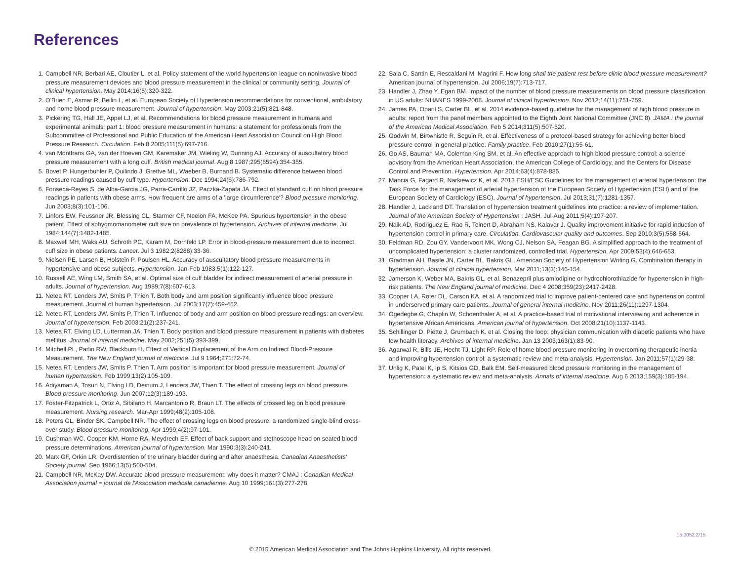References
1. Campbell NR, Berbari AE, Cloutier L, et al. Policy statement of the world hypertension league on noninvasive blood pressure measurement devices and blood pressure measurement in the clinical or community setting. Journal of clinical hypertension. May 2014;16(5):320-322.
2. O'Brien E, Asmar R, Beilin L, et al. European Society of Hypertension recommendations for conventional, ambulatory and home blood pressure measurement. Journal of hypertension. May 2003;21(5):821-848.
3. Pickering TG, Hall JE, Appel LJ, et al. Recommendations for blood pressure measurement in humans and experimental animals: part 1: blood pressure measurement in humans: a statement for professionals from the Subcommittee of Professional and Public Education of the American Heart Association Council on High Blood Pressure Research. Circulation. Feb 8 2005;111(5):697-716.
4. van Montfrans GA, van der Hoeven GM, Karemaker JM, Wieling W, Dunning AJ. Accuracy of auscultatory blood pressure measurement with a long cuff. British medical journal. Aug 8 1987;295(6594):354-355.
5. Bovet P, Hungerbuhler P, Quilindo J, Grettve ML, Waeber B, Burnand B. Systematic difference between blood pressure readings caused by cuff type. Hypertension. Dec 1994;24(6):786-792.
6. Fonseca-Reyes S, de Alba-Garcia JG, Parra-Carrillo JZ, Paczka-Zapata JA. Effect of standard cuff on blood pressure readings in patients with obese arms. How frequent are arms of a 'large circumference'? Blood pressure monitoring. Jun 2003;8(3):101-106.
7. Linfors EW, Feussner JR, Blessing CL, Starmer CF, Neelon FA, McKee PA. Spurious hypertension in the obese patient. Effect of sphygmomanometer cuff size on prevalence of hypertension. Archives of internal medicine. Jul 1984;144(7):1482-1485.
8. Maxwell MH, Waks AU, Schroth PC, Karam M, Dornfeld LP. Error in blood-pressure measurement due to incorrect cuff size in obese patients. Lancet. Jul 3 1982;2(8288):33-36.
9. Nielsen PE, Larsen B, Holstein P, Poulsen HL. Accuracy of auscultatory blood pressure measurements in hypertensive and obese subjects. Hypertension. Jan-Feb 1983;5(1):122-127.
10. Russell AE, Wing LM, Smith SA, et al. Optimal size of cuff bladder for indirect measurement of arterial pressure in adults. Journal of hypertension. Aug 1989;7(8):607-613.
11. Netea RT, Lenders JW, Smits P, Thien T. Both body and arm position significantly influence blood pressure measurement. Journal of human hypertension. Jul 2003;17(7):459-462.
12. Netea RT, Lenders JW, Smits P, Thien T. Influence of body and arm position on blood pressure readings: an overview. Journal of hypertension. Feb 2003;21(2):237-241.
13. Netea RT, Elving LD, Lutterman JA, Thien T. Body position and blood pressure measurement in patients with diabetes mellitus. Journal of internal medicine. May 2002;251(5):393-399.
14. Mitchell PL, Parlin RW, Blackburn H. Effect of Vertical Displacement of the Arm on Indirect Blood-Pressure Measurement. The New England journal of medicine. Jul 9 1964;271:72-74.
15. Netea RT, Lenders JW, Smits P, Thien T. Arm position is important for blood pressure measurement. Journal of human hypertension. Feb 1999;13(2):105-109.
16. Adiyaman A, Tosun N, Elving LD, Deinum J, Lenders JW, Thien T. The effect of crossing legs on blood pressure. Blood pressure monitoring. Jun 2007;12(3):189-193.
17. Foster-Fitzpatrick L, Ortiz A, Sibilano H, Marcantonio R, Braun LT. The effects of crossed leg on blood pressure measurement. Nursing research. Mar-Apr 1999;48(2):105-108.
18. Peters GL, Binder SK, Campbell NR. The effect of crossing legs on blood pressure: a randomized single-blind cross-over study. Blood pressure monitoring. Apr 1999;4(2):97-101.
19. Cushman WC, Cooper KM, Horne RA, Meydrech EF. Effect of back support and stethoscope head on seated blood pressure determinations. American journal of hypertension. Mar 1990;3(3):240-241.
20. Marx GF, Orkin LR. Overdistention of the urinary bladder during and after anaesthesia. Canadian Anaesthetists' Society journal. Sep 1966;13(5):500-504.
21. Campbell NR, McKay DW. Accurate blood pressure measurement: why does it matter? CMAJ : Canadian Medical Association journal = journal de l'Association medicale canadienne. Aug 10 1999;161(3):277-278.
22. Sala C, Santin E, Rescaldani M, Magrini F. How long shall the patient rest before clinic blood pressure measurement? American journal of hypertension. Jul 2006;19(7):713-717.
23. Handler J, Zhao Y, Egan BM. Impact of the number of blood pressure measurements on blood pressure classification in US adults: NHANES 1999-2008. Journal of clinical hypertension. Nov 2012;14(11):751-759.
24. James PA, Oparil S, Carter BL, et al. 2014 evidence-based guideline for the management of high blood pressure in adults: report from the panel members appointed to the Eighth Joint National Committee (JNC 8). JAMA : the journal of the American Medical Association. Feb 5 2014;311(5):507-520.
25. Godwin M, Birtwhistle R, Seguin R, et al. Effectiveness of a protocol-based strategy for achieving better blood pressure control in general practice. Family practice. Feb 2010;27(1):55-61.
26. Go AS, Bauman MA, Coleman King SM, et al. An effective approach to high blood pressure control: a science advisory from the American Heart Association, the American College of Cardiology, and the Centers for Disease Control and Prevention. Hypertension. Apr 2014;63(4):878-885.
27. Mancia G, Fagard R, Narkiewicz K, et al. 2013 ESH/ESC Guidelines for the management of arterial hypertension: the Task Force for the management of arterial hypertension of the European Society of Hypertension (ESH) and of the European Society of Cardiology (ESC). Journal of hypertension. Jul 2013;31(7):1281-1357.
28. Handler J, Lackland DT. Translation of hypertension treatment guidelines into practice: a review of implementation. Journal of the American Society of Hypertension : JASH. Jul-Aug 2011;5(4):197-207.
29. Naik AD, Rodriguez E, Rao R, Teinert D, Abraham NS, Kalavar J. Quality improvement initiative for rapid induction of hypertension control in primary care. Circulation. Cardiovascular quality and outcomes. Sep 2010;3(5):558-564.
30. Feldman RD, Zou GY, Vandervoort MK, Wong CJ, Nelson SA, Feagan BG. A simplified approach to the treatment of uncomplicated hypertension: a cluster randomized, controlled trial. Hypertension. Apr 2009;53(4):646-653.
31. Gradman AH, Basile JN, Carter BL, Bakris GL, American Society of Hypertension Writing G. Combination therapy in hypertension. Journal of clinical hypertension. Mar 2011;13(3):146-154.
32. Jamerson K, Weber MA, Bakris GL, et al. Benazepril plus amlodipine or hydrochlorothiazide for hypertension in high-risk patients. The New England journal of medicine. Dec 4 2008;359(23):2417-2428.
33. Cooper LA, Roter DL, Carson KA, et al. A randomized trial to improve patient-centered care and hypertension control in underserved primary care patients. Journal of general internal medicine. Nov 2011;26(11):1297-1304.
34. Ogedegbe G, Chaplin W, Schoenthaler A, et al. A practice-based trial of motivational interviewing and adherence in hypertensive African Americans. American journal of hypertension. Oct 2008;21(10):1137-1143.
35. Schillinger D, Piette J, Grumbach K, et al. Closing the loop: physician communication with diabetic patients who have low health literacy. Archives of internal medicine. Jan 13 2003;163(1):83-90.
36. Agarwal R, Bills JE, Hecht TJ, Light RP. Role of home blood pressure monitoring in overcoming therapeutic inertia and improving hypertension control: a systematic review and meta-analysis. Hypertension. Jan 2011;57(1):29-38.
37. Uhlig K, Patel K, Ip S, Kitsios GD, Balk EM. Self-measured blood pressure monitoring in the management of hypertension: a systematic review and meta-analysis. Annals of internal medicine. Aug 6 2013;159(3):185-194.
15:0052:2/15
© 2015 American Medical Association and The Johns Hopkins University. All rights reserved.